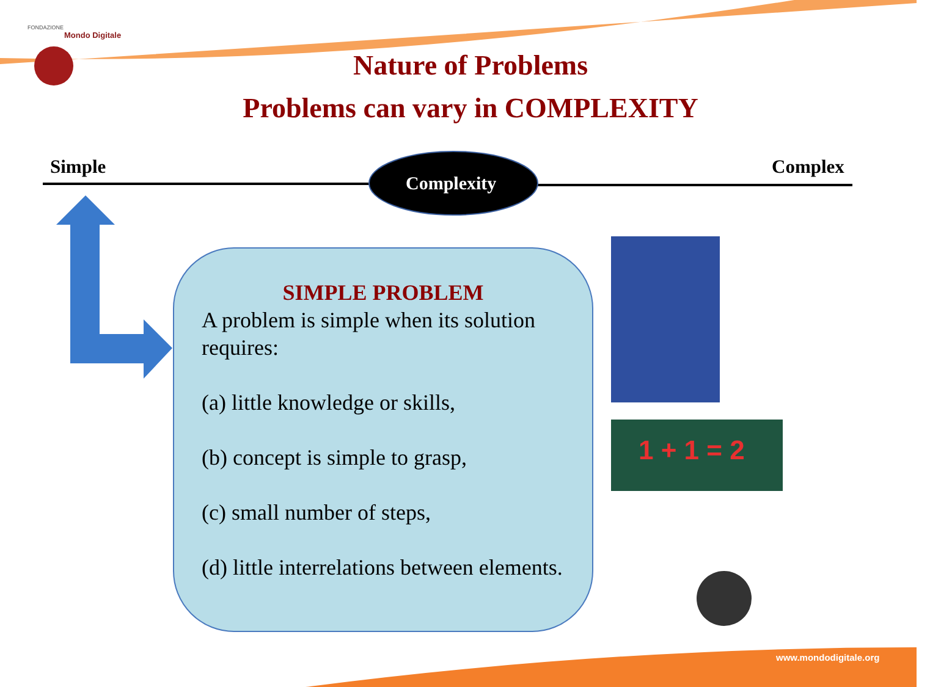FONDAZIONE
Mondo Digitale
Nature of Problems
Problems can vary in COMPLEXITY
Simple Complex
Complexity
SIMPLE PROBLEM
A problem is simple when its solution requires:
(a) little knowledge or skills,
(b) concept is simple to grasp,
(c) small number of steps,
(d) little interrelations between elements.
1 + 1 = 2
www.mondodigitale.org